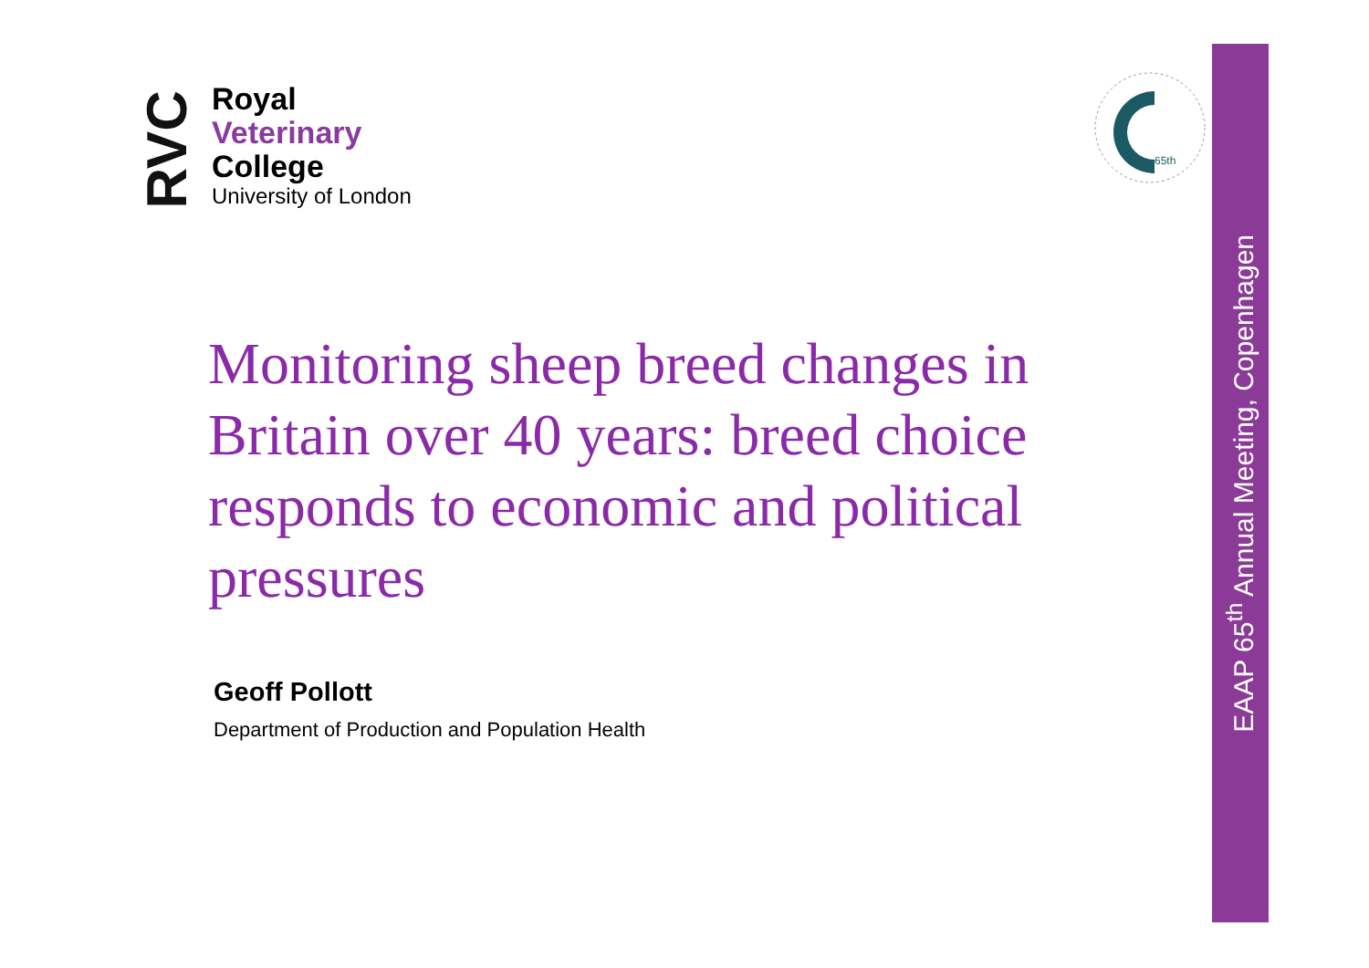RVC
Royal
Veterinary
College
University of London
65th
EAAP 65<sup>th</sup> Annual Meeting, Copenhagen
Monitoring sheep breed changes in Britain over 40 years: breed choice responds to economic and political pressures
Geoff Pollott
Department of Production and Population Health